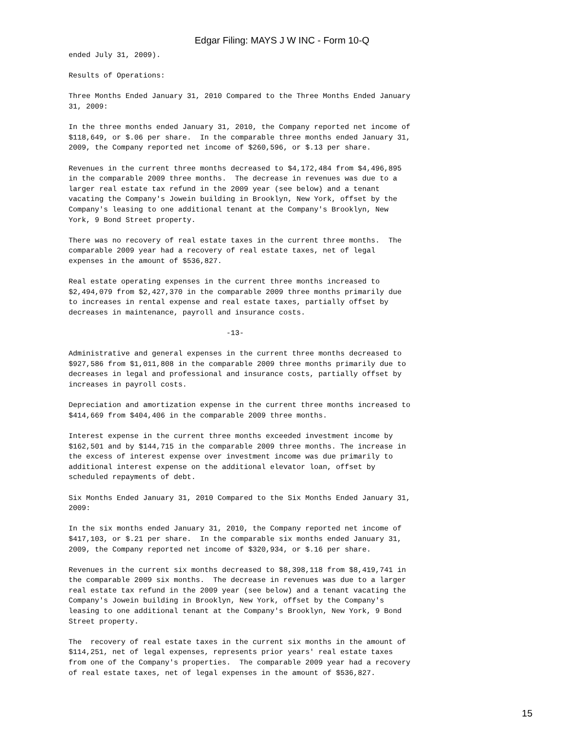Edgar Filing: MAYS J W INC - Form 10-Q
ended July 31, 2009).

Results of Operations:

Three Months Ended January 31, 2010 Compared to the Three Months Ended January
31, 2009:

In the three months ended January 31, 2010, the Company reported net income of
$118,649, or $.06 per share.  In the comparable three months ended January 31,
2009, the Company reported net income of $260,596, or $.13 per share.

Revenues in the current three months decreased to $4,172,484 from $4,496,895
in the comparable 2009 three months.  The decrease in revenues was due to a
larger real estate tax refund in the 2009 year (see below) and a tenant
vacating the Company's Jowein building in Brooklyn, New York, offset by the
Company's leasing to one additional tenant at the Company's Brooklyn, New
York, 9 Bond Street property.

There was no recovery of real estate taxes in the current three months.  The
comparable 2009 year had a recovery of real estate taxes, net of legal
expenses in the amount of $536,827.

Real estate operating expenses in the current three months increased to
$2,494,079 from $2,427,370 in the comparable 2009 three months primarily due
to increases in rental expense and real estate taxes, partially offset by
decreases in maintenance, payroll and insurance costs.

                                    -13-

Administrative and general expenses in the current three months decreased to
$927,586 from $1,011,808 in the comparable 2009 three months primarily due to
decreases in legal and professional and insurance costs, partially offset by
increases in payroll costs.

Depreciation and amortization expense in the current three months increased to
$414,669 from $404,406 in the comparable 2009 three months.

Interest expense in the current three months exceeded investment income by
$162,501 and by $144,715 in the comparable 2009 three months. The increase in
the excess of interest expense over investment income was due primarily to
additional interest expense on the additional elevator loan, offset by
scheduled repayments of debt.

Six Months Ended January 31, 2010 Compared to the Six Months Ended January 31,
2009:

In the six months ended January 31, 2010, the Company reported net income of
$417,103, or $.21 per share.  In the comparable six months ended January 31,
2009, the Company reported net income of $320,934, or $.16 per share.

Revenues in the current six months decreased to $8,398,118 from $8,419,741 in
the comparable 2009 six months.  The decrease in revenues was due to a larger
real estate tax refund in the 2009 year (see below) and a tenant vacating the
Company's Jowein building in Brooklyn, New York, offset by the Company's
leasing to one additional tenant at the Company's Brooklyn, New York, 9 Bond
Street property.

The  recovery of real estate taxes in the current six months in the amount of
$114,251, net of legal expenses, represents prior years' real estate taxes
from one of the Company's properties.  The comparable 2009 year had a recovery
of real estate taxes, net of legal expenses in the amount of $536,827.
15